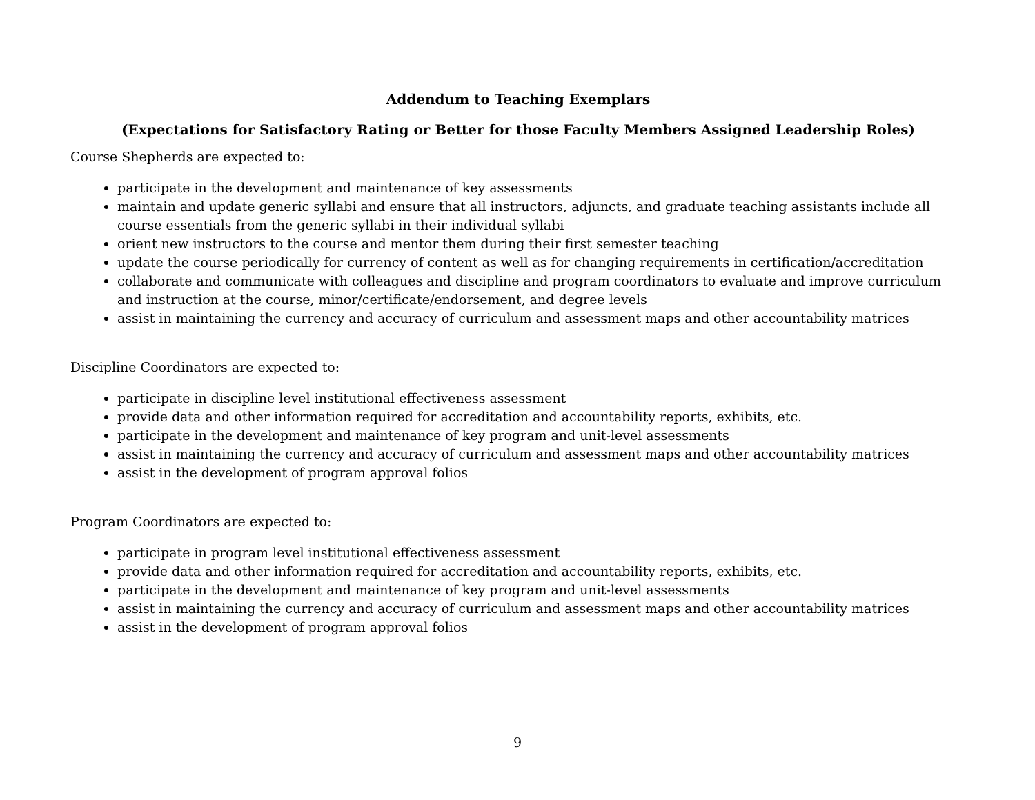Addendum to Teaching Exemplars
(Expectations for Satisfactory Rating or Better for those Faculty Members Assigned Leadership Roles)
Course Shepherds are expected to:
participate in the development and maintenance of key assessments
maintain and update generic syllabi and ensure that all instructors, adjuncts, and graduate teaching assistants include all course essentials from the generic syllabi in their individual syllabi
orient new instructors to the course and mentor them during their first semester teaching
update the course periodically for currency of content as well as for changing requirements in certification/accreditation
collaborate and communicate with colleagues and discipline and program coordinators to evaluate and improve curriculum and instruction at the course, minor/certificate/endorsement, and degree levels
assist in maintaining the currency and accuracy of curriculum and assessment maps and other accountability matrices
Discipline Coordinators are expected to:
participate in discipline level institutional effectiveness assessment
provide data and other information required for accreditation and accountability reports, exhibits, etc.
participate in the development and maintenance of key program and unit-level assessments
assist in maintaining the currency and accuracy of curriculum and assessment maps and other accountability matrices
assist in the development of program approval folios
Program Coordinators are expected to:
participate in program level institutional effectiveness assessment
provide data and other information required for accreditation and accountability reports, exhibits, etc.
participate in the development and maintenance of key program and unit-level assessments
assist in maintaining the currency and accuracy of curriculum and assessment maps and other accountability matrices
assist in the development of program approval folios
9